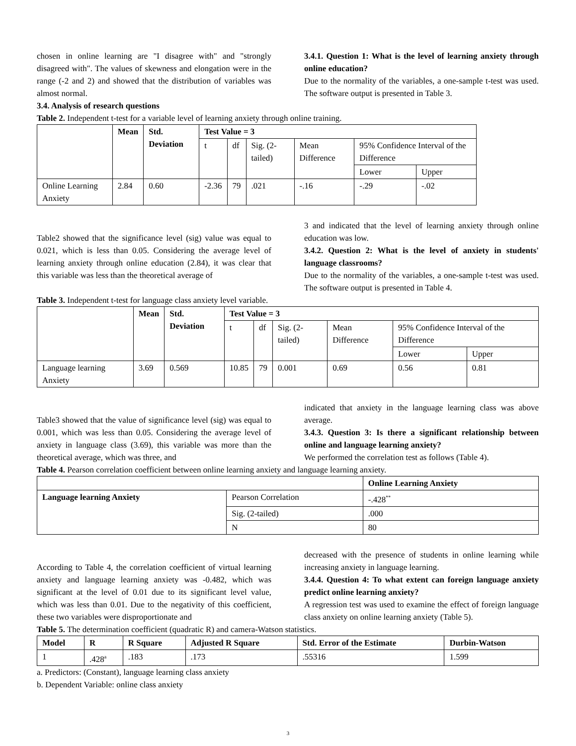chosen in online learning are "I disagree with" and "strongly disagreed with". The values of skewness and elongation were in the range (-2 and 2) and showed that the distribution of variables was almost normal.
3.4.1. Question 1: What is the level of learning anxiety through online education?
Due to the normality of the variables, a one-sample t-test was used. The software output is presented in Table 3.
3.4. Analysis of research questions
Table 2. Independent t-test for a variable level of learning anxiety through online training.
| | Mean | Std. Deviation | Test Value = 3 | | | | | |
| --- | --- | --- | --- | --- | --- | --- | --- | --- |
| | | | t | df | Sig. (2-tailed) | Mean Difference | 95% Confidence Interval of the Difference | |
| | | | | | | | Lower | Upper |
| Online Learning Anxiety | 2.84 | 0.60 | -2.36 | 79 | .021 | -.16 | -.29 | -.02 |
Table2 showed that the significance level (sig) value was equal to 0.021, which is less than 0.05. Considering the average level of learning anxiety through online education (2.84), it was clear that this variable was less than the theoretical average of
3 and indicated that the level of learning anxiety through online education was low.
3.4.2. Question 2: What is the level of anxiety in students' language classrooms?
Due to the normality of the variables, a one-sample t-test was used. The software output is presented in Table 4.
Table 3. Independent t-test for language class anxiety level variable.
| | Mean | Std. Deviation | Test Value = 3 | | | | | |
| --- | --- | --- | --- | --- | --- | --- | --- | --- |
| | | | t | df | Sig. (2-tailed) | Mean Difference | 95% Confidence Interval of the Difference | |
| | | | | | | | Lower | Upper |
| Language learning Anxiety | 3.69 | 0.569 | 10.85 | 79 | 0.001 | 0.69 | 0.56 | 0.81 |
Table3 showed that the value of significance level (sig) was equal to 0.001, which was less than 0.05. Considering the average level of anxiety in language class (3.69), this variable was more than the theoretical average, which was three, and
indicated that anxiety in the language learning class was above average.
3.4.3. Question 3: Is there a significant relationship between online and language learning anxiety?
We performed the correlation test as follows (Table 4).
Table 4. Pearson correlation coefficient between online learning anxiety and language learning anxiety.
| | | Online Learning Anxiety |
| --- | --- | --- |
| Language learning Anxiety | Pearson Correlation | -.428<sup>**</sup> |
| | Sig. (2-tailed) | .000 |
| | N | 80 |
According to Table 4, the correlation coefficient of virtual learning anxiety and language learning anxiety was -0.482, which was significant at the level of 0.01 due to its significant level value, which was less than 0.01. Due to the negativity of this coefficient, these two variables were disproportionate and
decreased with the presence of students in online learning while increasing anxiety in language learning.
3.4.4. Question 4: To what extent can foreign language anxiety predict online learning anxiety?
A regression test was used to examine the effect of foreign language class anxiety on online learning anxiety (Table 5).
Table 5. The determination coefficient (quadratic R) and camera-Watson statistics.
| Model | R | R Square | Adjusted R Square | Std. Error of the Estimate | Durbin-Watson |
| --- | --- | --- | --- | --- | --- |
| 1 | .428<sup>a</sup> | .183 | .173 | .55316 | 1.599 |
a. Predictors: (Constant), language learning class anxiety
b. Dependent Variable: online class anxiety
3